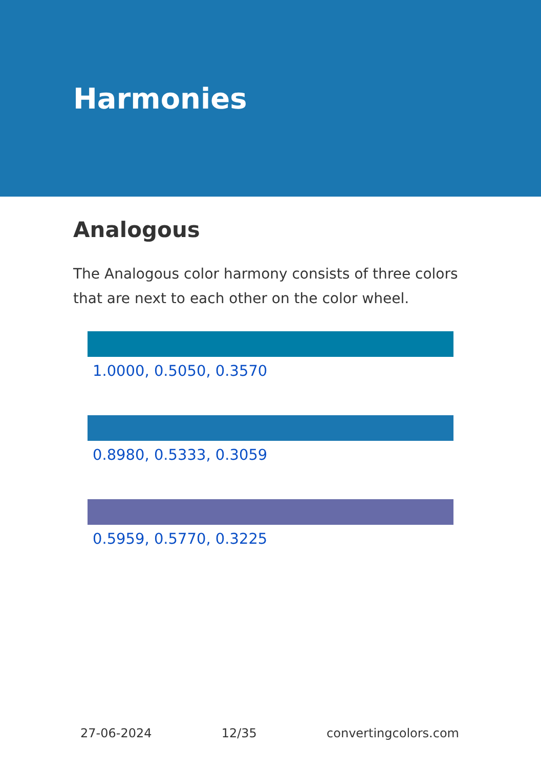Harmonies
Analogous
The Analogous color harmony consists of three colors that are next to each other on the color wheel.
1.0000, 0.5050, 0.3570
0.8980, 0.5333, 0.3059
0.5959, 0.5770, 0.3225
27-06-2024 12/35 convertingcolors.com